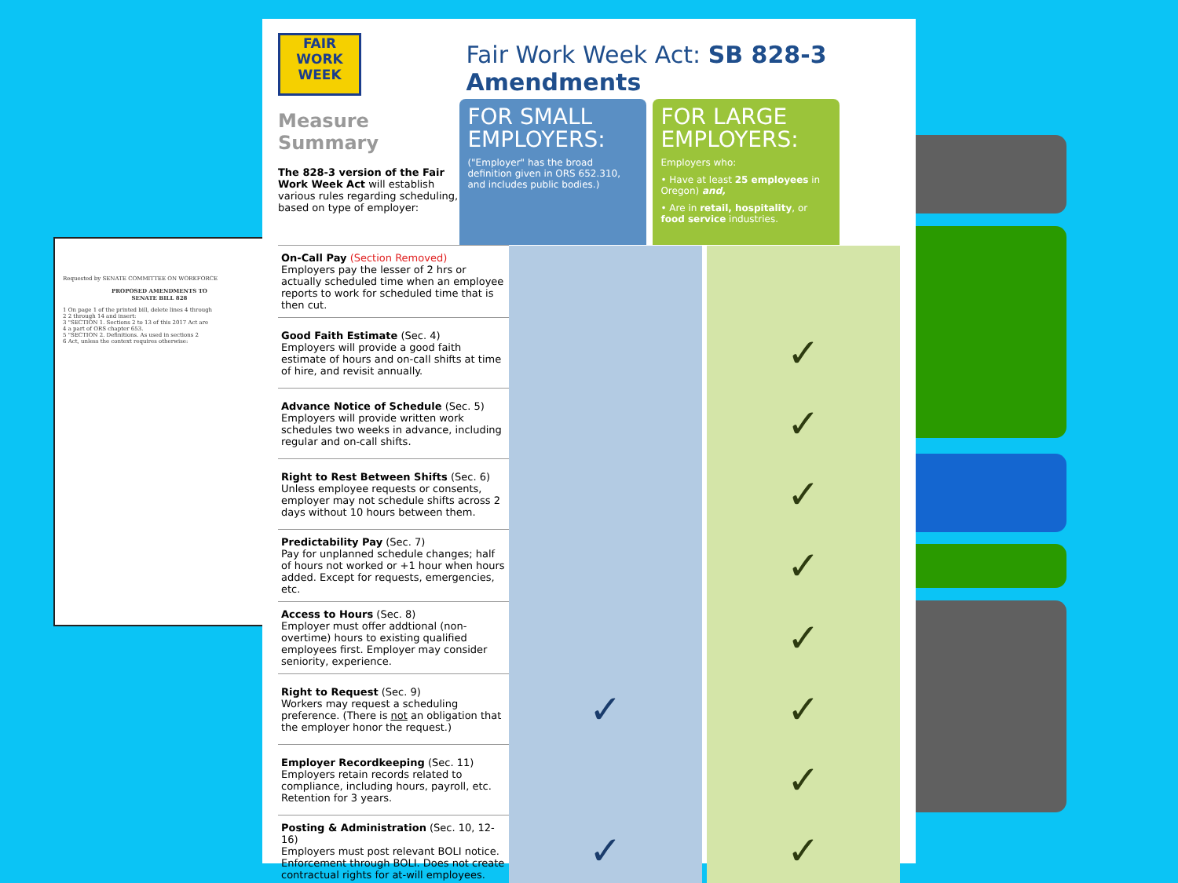Requested by SENATE COMMITTEE ON WORKFORCE
PROPOSED AMENDMENTS TO
SENATE BILL 828
1 On page 1 of the printed bill, delete lines 4 through
2 2 through 14 and insert:
3 "SECTION 1. Sections 2 to 13 of this 2017 Act are
4 a part of ORS chapter 653.
5 "SECTION 2. Definitions. As used in sections 2
6 Act, unless the context requires otherwise:
FAIR
WORK
WEEK
Measure Summary
The 828-3 version of the Fair Work Week Act will establish various rules regarding scheduling, based on type of employer:
Fair Work Week Act: SB 828-3 Amendments
FOR SMALL EMPLOYERS:
("Employer" has the broad definition given in ORS 652.310, and includes public bodies.)
FOR LARGE EMPLOYERS:
Employers who:
• Have at least 25 employees in Oregon) and,
• Are in retail, hospitality, or food service industries.
| On-Call Pay (Section Removed) Employers pay the lesser of 2 hrs or actually scheduled time when an employee reports to work for scheduled time that is then cut. | | | |
| Good Faith Estimate (Sec. 4) Employers will provide a good faith estimate of hours and on-call shifts at time of hire, and revisit annually. | | | ✓ |
| Advance Notice of Schedule (Sec. 5) Employers will provide written work schedules two weeks in advance, including regular and on-call shifts. | | | ✓ |
| Right to Rest Between Shifts (Sec. 6) Unless employee requests or consents, employer may not schedule shifts across 2 days without 10 hours between them. | | | ✓ |
| Predictability Pay (Sec. 7) Pay for unplanned schedule changes; half of hours not worked or +1 hour when hours added. Except for requests, emergencies, etc. | | | ✓ |
| Access to Hours (Sec. 8) Employer must offer addtional (non-overtime) hours to existing qualified employees first. Employer may consider seniority, experience. | | | ✓ |
| Right to Request (Sec. 9) Workers may request a scheduling preference. (There is not an obligation that the employer honor the request.) | ✓ | | ✓ |
| Employer Recordkeeping (Sec. 11) Employers retain records related to compliance, including hours, payroll, etc. Retention for 3 years. | | | ✓ |
| Posting & Administration (Sec. 10, 12-16) Employers must post relevant BOLI notice. Enforcement through BOLI. Does not create contractual rights for at-will employees. | ✓ | | ✓ |